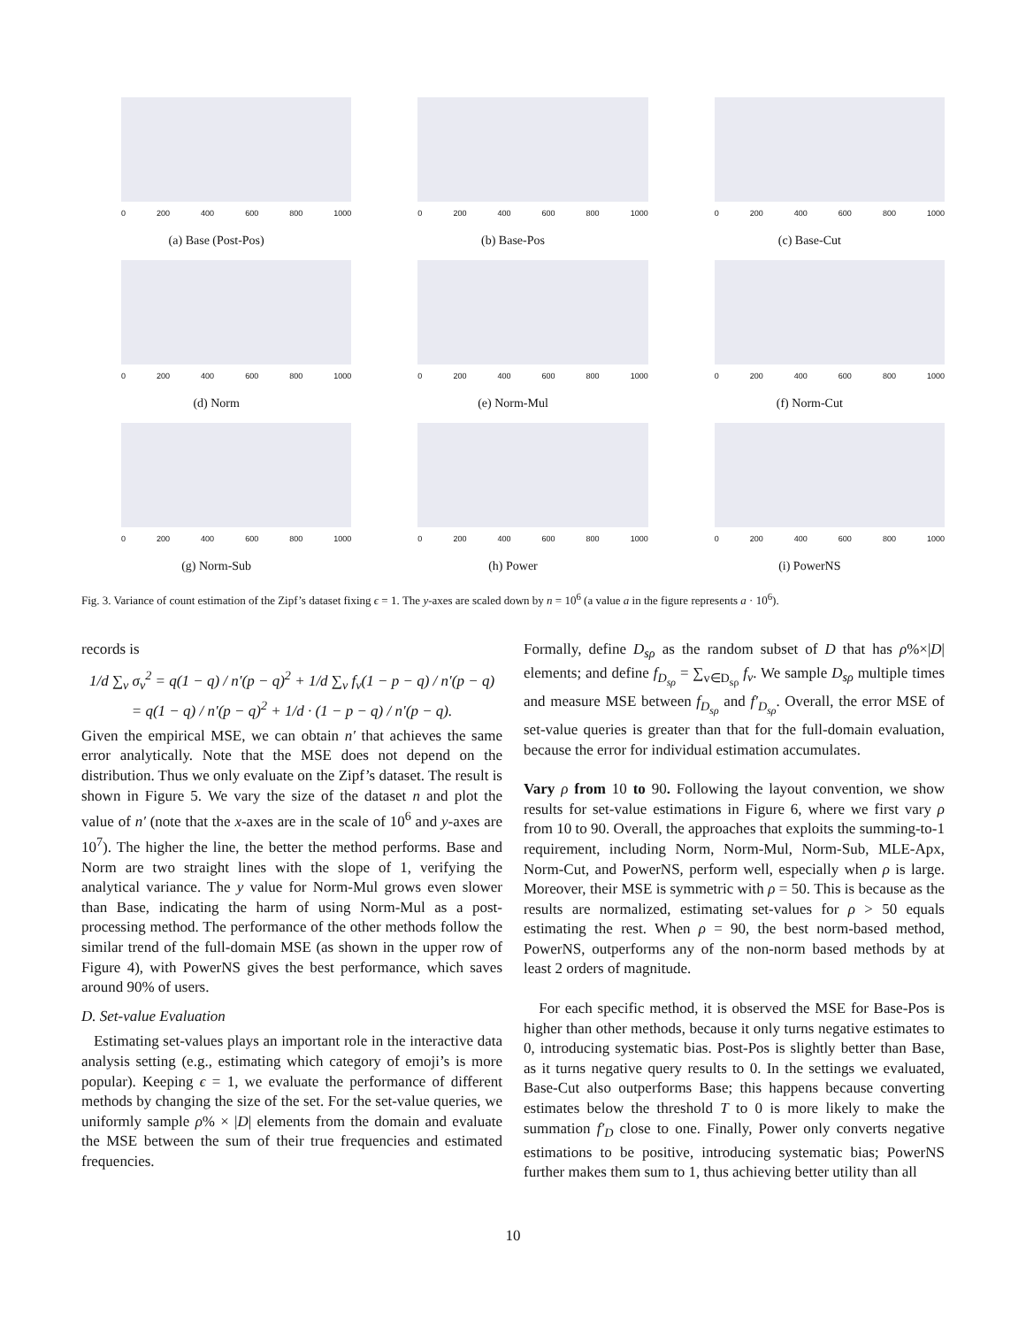0 200 400 600 800 1000
(a) Base (Post-Pos)
0 200 400 600 800 1000
(b) Base-Pos
0 200 400 600 800 1000
(c) Base-Cut
0 200 400 600 800 1000
(d) Norm
0 200 400 600 800 1000
(e) Norm-Mul
0 200 400 600 800 1000
(f) Norm-Cut
0 200 400 600 800 1000
(g) Norm-Sub
0 200 400 600 800 1000
(h) Power
0 200 400 600 800 1000
(i) PowerNS
Fig. 3. Variance of count estimation of the Zipf’s dataset fixing ϵ = 1. The y-axes are scaled down by n = 10<sup>6</sup> (a value a in the figure represents a · 10<sup>6</sup>).
records is
1/d ∑<sub>v</sub> σ<sub>v</sub><sup>2</sup> = q(1 − q) / n′(p − q)<sup>2</sup> + 1/d ∑<sub>v</sub> f<sub>v</sub>(1 − p − q) / n′(p − q)
= q(1 − q) / n′(p − q)<sup>2</sup> + 1/d · (1 − p − q) / n′(p − q).
Given the empirical MSE, we can obtain n′ that achieves the same error analytically. Note that the MSE does not depend on the distribution. Thus we only evaluate on the Zipf’s dataset. The result is shown in Figure 5. We vary the size of the dataset n and plot the value of n′ (note that the x-axes are in the scale of 10<sup>6</sup> and y-axes are 10<sup>7</sup>). The higher the line, the better the method performs. Base and Norm are two straight lines with the slope of 1, verifying the analytical variance. The y value for Norm-Mul grows even slower than Base, indicating the harm of using Norm-Mul as a post-processing method. The performance of the other methods follow the similar trend of the full-domain MSE (as shown in the upper row of Figure 4), with PowerNS gives the best performance, which saves around 90% of users.
D. Set-value Evaluation
Estimating set-values plays an important role in the interactive data analysis setting (e.g., estimating which category of emoji’s is more popular). Keeping ϵ = 1, we evaluate the performance of different methods by changing the size of the set. For the set-value queries, we uniformly sample ρ% × |D| elements from the domain and evaluate the MSE between the sum of their true frequencies and estimated frequencies.
Formally, define D<sub>sρ</sub> as the random subset of D that has ρ%×|D| elements; and define f<sub>D<sub>sρ</sub></sub> = ∑<sub>v∈D<sub>sρ</sub></sub> f<sub>v</sub>. We sample D<sub>sρ</sub> multiple times and measure MSE between f<sub>D<sub>sρ</sub></sub> and f′<sub>D<sub>sρ</sub></sub>. Overall, the error MSE of set-value queries is greater than that for the full-domain evaluation, because the error for individual estimation accumulates.
Vary ρ from 10 to 90. Following the layout convention, we show results for set-value estimations in Figure 6, where we first vary ρ from 10 to 90. Overall, the approaches that exploits the summing-to-1 requirement, including Norm, Norm-Mul, Norm-Sub, MLE-Apx, Norm-Cut, and PowerNS, perform well, especially when ρ is large. Moreover, their MSE is symmetric with ρ = 50. This is because as the results are normalized, estimating set-values for ρ > 50 equals estimating the rest. When ρ = 90, the best norm-based method, PowerNS, outperforms any of the non-norm based methods by at least 2 orders of magnitude.
For each specific method, it is observed the MSE for Base-Pos is higher than other methods, because it only turns negative estimates to 0, introducing systematic bias. Post-Pos is slightly better than Base, as it turns negative query results to 0. In the settings we evaluated, Base-Cut also outperforms Base; this happens because converting estimates below the threshold T to 0 is more likely to make the summation f′<sub>D</sub> close to one. Finally, Power only converts negative estimations to be positive, introducing systematic bias; PowerNS further makes them sum to 1, thus achieving better utility than all
10